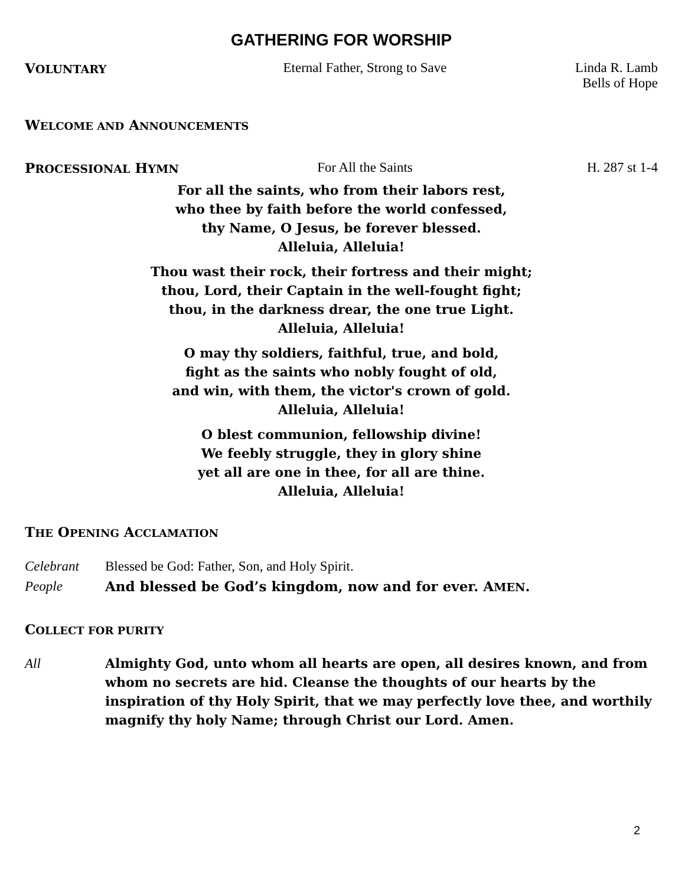GATHERING FOR WORSHIP
VOLUNTARY
Eternal Father, Strong to Save Linda R. Lamb
Bells of Hope
WELCOME AND ANNOUNCEMENTS
PROCESSIONAL HYMN
For All the Saints H. 287 st 1-4
For all the saints, who from their labors rest,
who thee by faith before the world confessed,
thy Name, O Jesus, be forever blessed.
Alleluia, Alleluia!
Thou wast their rock, their fortress and their might;
thou, Lord, their Captain in the well-fought fight;
thou, in the darkness drear, the one true Light.
Alleluia, Alleluia!
O may thy soldiers, faithful, true, and bold,
fight as the saints who nobly fought of old,
and win, with them, the victor's crown of gold.
Alleluia, Alleluia!
O blest communion, fellowship divine!
We feebly struggle, they in glory shine
yet all are one in thee, for all are thine.
Alleluia, Alleluia!
THE OPENING ACCLAMATION
Celebrant Blessed be God: Father, Son, and Holy Spirit.
People And blessed be God’s kingdom, now and for ever. AMEN.
COLLECT FOR PURITY
All
Almighty God, unto whom all hearts are open, all desires known, and from whom no secrets are hid. Cleanse the thoughts of our hearts by the inspiration of thy Holy Spirit, that we may perfectly love thee, and worthily magnify thy holy Name; through Christ our Lord. Amen.
2